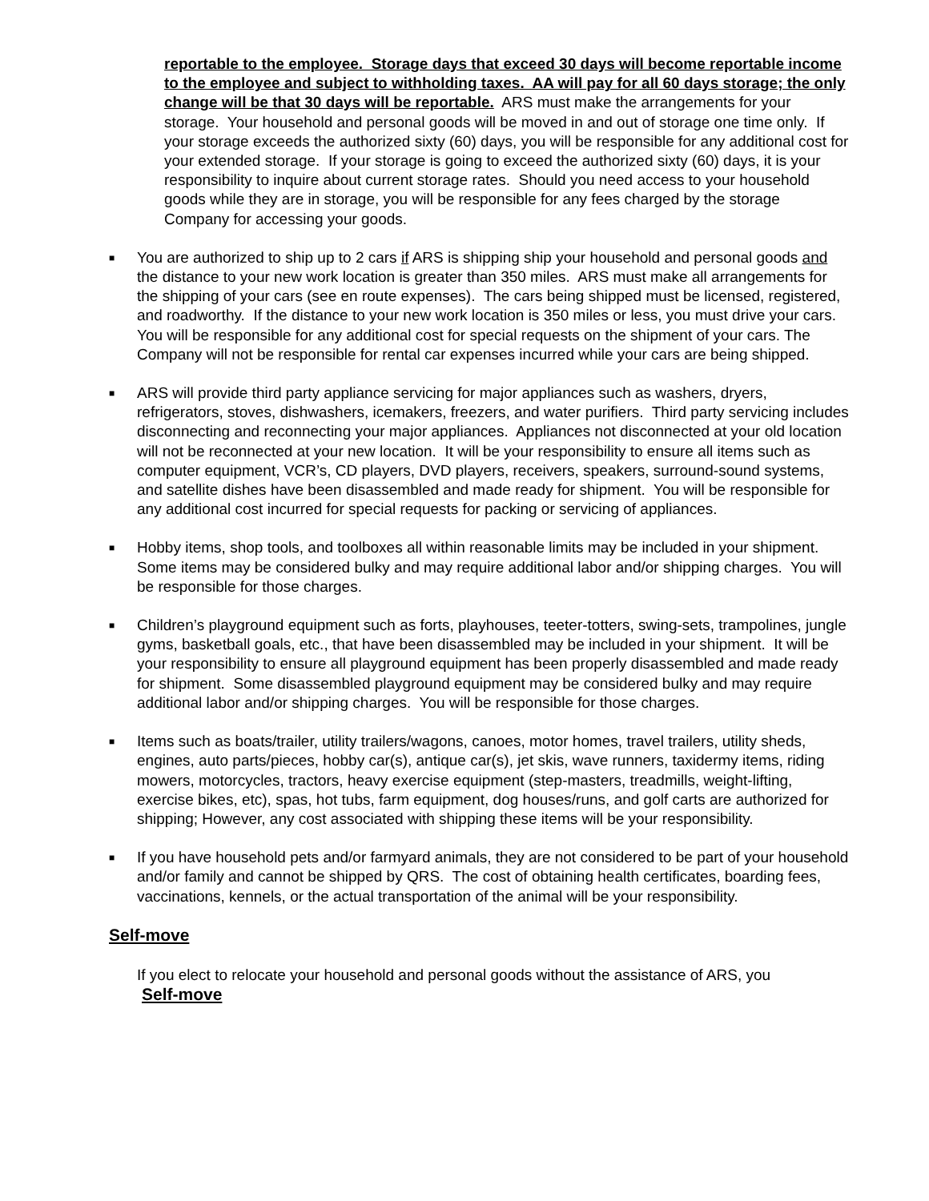reportable to the employee. Storage days that exceed 30 days will become reportable income to the employee and subject to withholding taxes. AA will pay for all 60 days storage; the only change will be that 30 days will be reportable. ARS must make the arrangements for your storage. Your household and personal goods will be moved in and out of storage one time only. If your storage exceeds the authorized sixty (60) days, you will be responsible for any additional cost for your extended storage. If your storage is going to exceed the authorized sixty (60) days, it is your responsibility to inquire about current storage rates. Should you need access to your household goods while they are in storage, you will be responsible for any fees charged by the storage Company for accessing your goods.
■
You are authorized to ship up to 2 cars if ARS is shipping ship your household and personal goods and the distance to your new work location is greater than 350 miles. ARS must make all arrangements for the shipping of your cars (see en route expenses). The cars being shipped must be licensed, registered, and roadworthy. If the distance to your new work location is 350 miles or less, you must drive your cars. You will be responsible for any additional cost for special requests on the shipment of your cars. The Company will not be responsible for rental car expenses incurred while your cars are being shipped.
■
ARS will provide third party appliance servicing for major appliances such as washers, dryers, refrigerators, stoves, dishwashers, icemakers, freezers, and water purifiers. Third party servicing includes disconnecting and reconnecting your major appliances. Appliances not disconnected at your old location will not be reconnected at your new location. It will be your responsibility to ensure all items such as computer equipment, VCR’s, CD players, DVD players, receivers, speakers, surround-sound systems, and satellite dishes have been disassembled and made ready for shipment. You will be responsible for any additional cost incurred for special requests for packing or servicing of appliances.
■
Hobby items, shop tools, and toolboxes all within reasonable limits may be included in your shipment. Some items may be considered bulky and may require additional labor and/or shipping charges. You will be responsible for those charges.
■
Children’s playground equipment such as forts, playhouses, teeter-totters, swing-sets, trampolines, jungle gyms, basketball goals, etc., that have been disassembled may be included in your shipment. It will be your responsibility to ensure all playground equipment has been properly disassembled and made ready for shipment. Some disassembled playground equipment may be considered bulky and may require additional labor and/or shipping charges. You will be responsible for those charges.
■
Items such as boats/trailer, utility trailers/wagons, canoes, motor homes, travel trailers, utility sheds, engines, auto parts/pieces, hobby car(s), antique car(s), jet skis, wave runners, taxidermy items, riding mowers, motorcycles, tractors, heavy exercise equipment (step-masters, treadmills, weight-lifting, exercise bikes, etc), spas, hot tubs, farm equipment, dog houses/runs, and golf carts are authorized for shipping; However, any cost associated with shipping these items will be your responsibility.
■
If you have household pets and/or farmyard animals, they are not considered to be part of your household and/or family and cannot be shipped by QRS. The cost of obtaining health certificates, boarding fees, vaccinations, kennels, or the actual transportation of the animal will be your responsibility.
Self-move
If you elect to relocate your household and personal goods without the assistance of ARS, you
Self-move